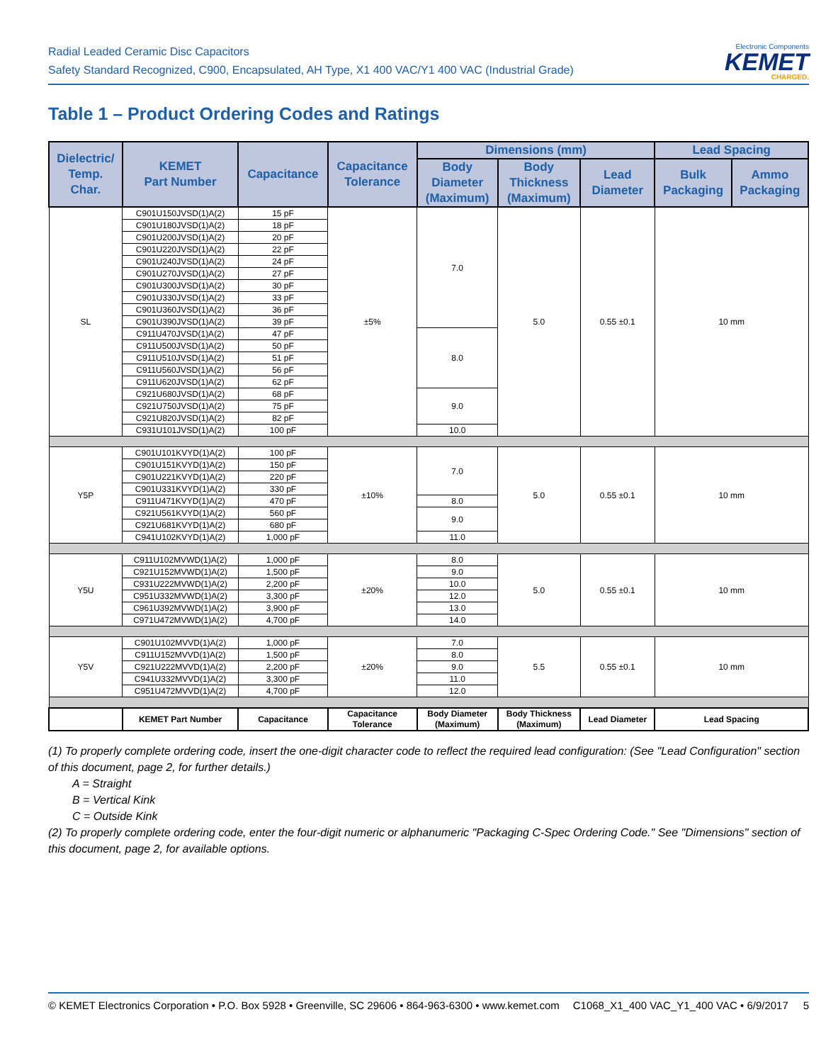Radial Leaded Ceramic Disc Capacitors
Safety Standard Recognized, C900, Encapsulated, AH Type, X1 400 VAC/Y1 400 VAC (Industrial Grade)
Electronic Components
KEMET
CHARGED.
Table 1 – Product Ordering Codes and Ratings
| Dielectric/ Temp. Char. | KEMET Part Number | Capacitance | Capacitance Tolerance | Dimensions (mm) | | | Lead Spacing | |
| --- | --- | --- | --- | --- | --- | --- | --- | --- |
| | | | | Body Diameter (Maximum) | Body Thickness (Maximum) | Lead Diameter | Bulk Packaging | Ammo Packaging |
| SL | C901U150JVSD(1)A(2) | 15 pF | ±5% | 7.0 | 5.0 | 0.55 ±0.1 | 10 mm | |
| | C901U180JVSD(1)A(2) | 18 pF | | | | | | |
| | C901U200JVSD(1)A(2) | 20 pF | | | | | | |
| | C901U220JVSD(1)A(2) | 22 pF | | | | | | |
| | C901U240JVSD(1)A(2) | 24 pF | | | | | | |
| | C901U270JVSD(1)A(2) | 27 pF | | | | | | |
| | C901U300JVSD(1)A(2) | 30 pF | | | | | | |
| | C901U330JVSD(1)A(2) | 33 pF | | | | | | |
| | C901U360JVSD(1)A(2) | 36 pF | | | | | | |
| | C901U390JVSD(1)A(2) | 39 pF | | | | | | |
| | C911U470JVSD(1)A(2) | 47 pF | | 8.0 | | | | |
| | C911U500JVSD(1)A(2) | 50 pF | | | | | | |
| | C911U510JVSD(1)A(2) | 51 pF | | | | | | |
| | C911U560JVSD(1)A(2) | 56 pF | | | | | | |
| | C911U620JVSD(1)A(2) | 62 pF | | | | | | |
| | C921U680JVSD(1)A(2) | 68 pF | | 9.0 | | | | |
| | C921U750JVSD(1)A(2) | 75 pF | | | | | | |
| | C921U820JVSD(1)A(2) | 82 pF | | | | | | |
| | C931U101JVSD(1)A(2) | 100 pF | | 10.0 | | | | |
| Y5P | C901U101KVYD(1)A(2) | 100 pF | ±10% | 7.0 | 5.0 | 0.55 ±0.1 | 10 mm | |
| | C901U151KVYD(1)A(2) | 150 pF | | | | | | |
| | C901U221KVYD(1)A(2) | 220 pF | | | | | | |
| | C901U331KVYD(1)A(2) | 330 pF | | | | | | |
| | C911U471KVYD(1)A(2) | 470 pF | | 8.0 | | | | |
| | C921U561KVYD(1)A(2) | 560 pF | | 9.0 | | | | |
| | C921U681KVYD(1)A(2) | 680 pF | | | | | | |
| | C941U102KVYD(1)A(2) | 1,000 pF | | 11.0 | | | | |
| Y5U | C911U102MVWD(1)A(2) | 1,000 pF | ±20% | 8.0 | 5.0 | 0.55 ±0.1 | 10 mm | |
| | C921U152MVWD(1)A(2) | 1,500 pF | | 9.0 | | | | |
| | C931U222MVWD(1)A(2) | 2,200 pF | | 10.0 | | | | |
| | C951U332MVWD(1)A(2) | 3,300 pF | | 12.0 | | | | |
| | C961U392MVWD(1)A(2) | 3,900 pF | | 13.0 | | | | |
| | C971U472MVWD(1)A(2) | 4,700 pF | | 14.0 | | | | |
| Y5V | C901U102MVVD(1)A(2) | 1,000 pF | ±20% | 7.0 | 5.5 | 0.55 ±0.1 | 10 mm | |
| | C911U152MVVD(1)A(2) | 1,500 pF | | 8.0 | | | | |
| | C921U222MVVD(1)A(2) | 2,200 pF | | 9.0 | | | | |
| | C941U332MVVD(1)A(2) | 3,300 pF | | 11.0 | | | | |
| | C951U472MVVD(1)A(2) | 4,700 pF | | 12.0 | | | | |
| | KEMET Part Number | Capacitance | Capacitance Tolerance | Body Diameter (Maximum) | Body Thickness (Maximum) | Lead Diameter | Lead Spacing | |
(1) To properly complete ordering code, insert the one-digit character code to reflect the required lead configuration: (See "Lead Configuration" section of this document, page 2, for further details.)
A = Straight
B = Vertical Kink
C = Outside Kink
(2) To properly complete ordering code, enter the four-digit numeric or alphanumeric "Packaging C-Spec Ordering Code." See "Dimensions" section of this document, page 2, for available options.
© KEMET Electronics Corporation • P.O. Box 5928 • Greenville, SC 29606 • 864-963-6300 • www.kemet.com C1068_X1_400 VAC_Y1_400 VAC • 6/9/2017 5